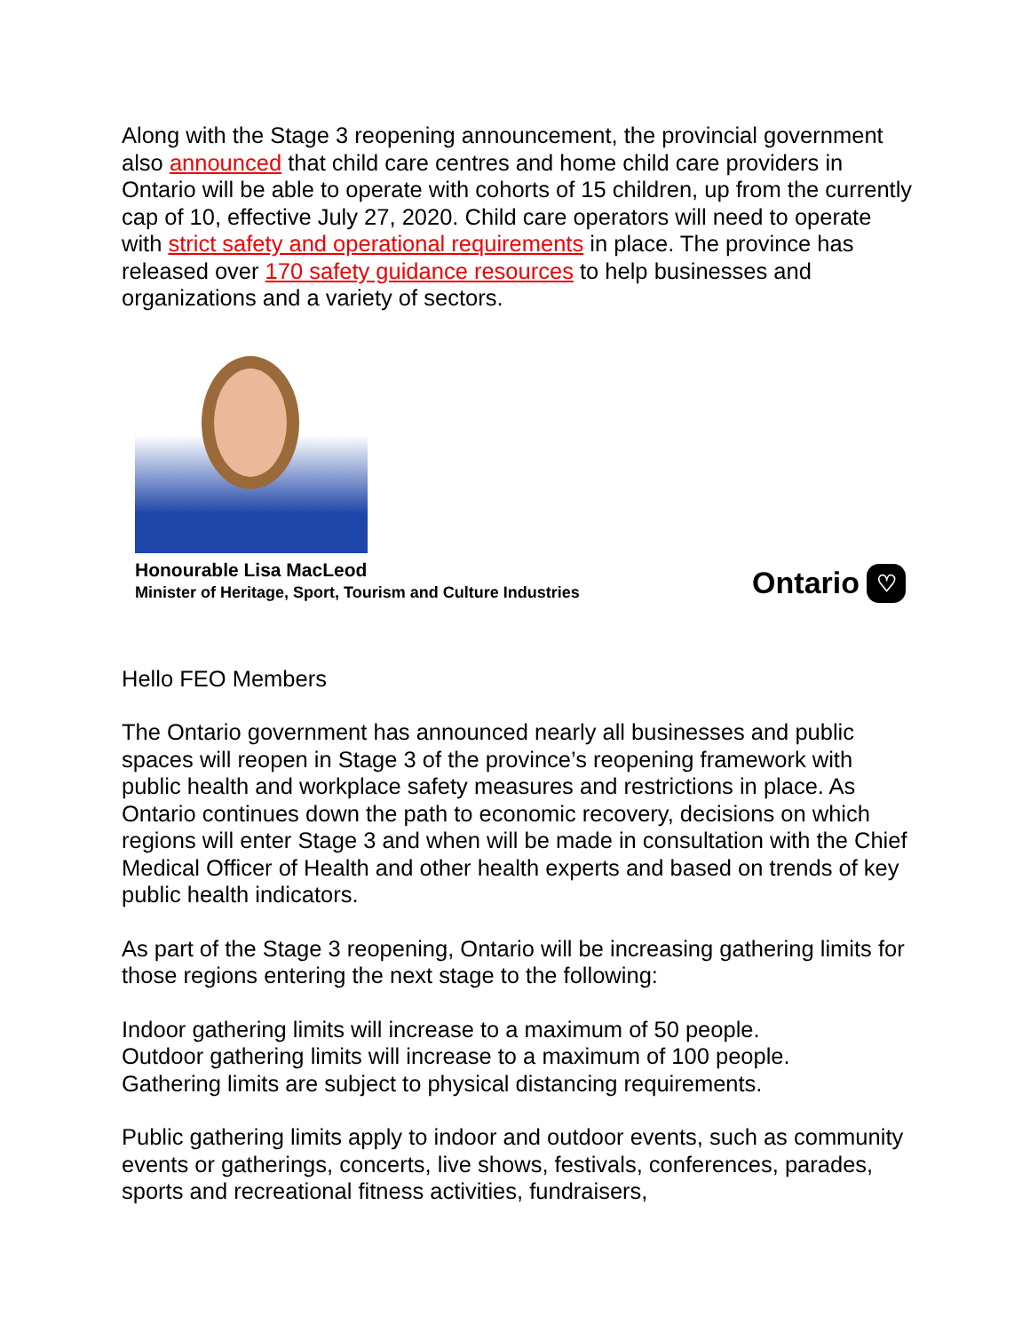Along with the Stage 3 reopening announcement, the provincial government also announced that child care centres and home child care providers in Ontario will be able to operate with cohorts of 15 children, up from the currently cap of 10, effective July 27, 2020. Child care operators will need to operate with strict safety and operational requirements in place. The province has released over 170 safety guidance resources to help businesses and organizations and a variety of sectors.
Honourable Lisa MacLeod
Minister of Heritage, Sport, Tourism and Culture Industries
Ontario ♡
Hello FEO Members
The Ontario government has announced nearly all businesses and public spaces will reopen in Stage 3 of the province’s reopening framework with public health and workplace safety measures and restrictions in place. As Ontario continues down the path to economic recovery, decisions on which regions will enter Stage 3 and when will be made in consultation with the Chief Medical Officer of Health and other health experts and based on trends of key public health indicators.
As part of the Stage 3 reopening, Ontario will be increasing gathering limits for those regions entering the next stage to the following:
Indoor gathering limits will increase to a maximum of 50 people.
Outdoor gathering limits will increase to a maximum of 100 people.
Gathering limits are subject to physical distancing requirements.
Public gathering limits apply to indoor and outdoor events, such as community events or gatherings, concerts, live shows, festivals, conferences, parades, sports and recreational fitness activities, fundraisers,